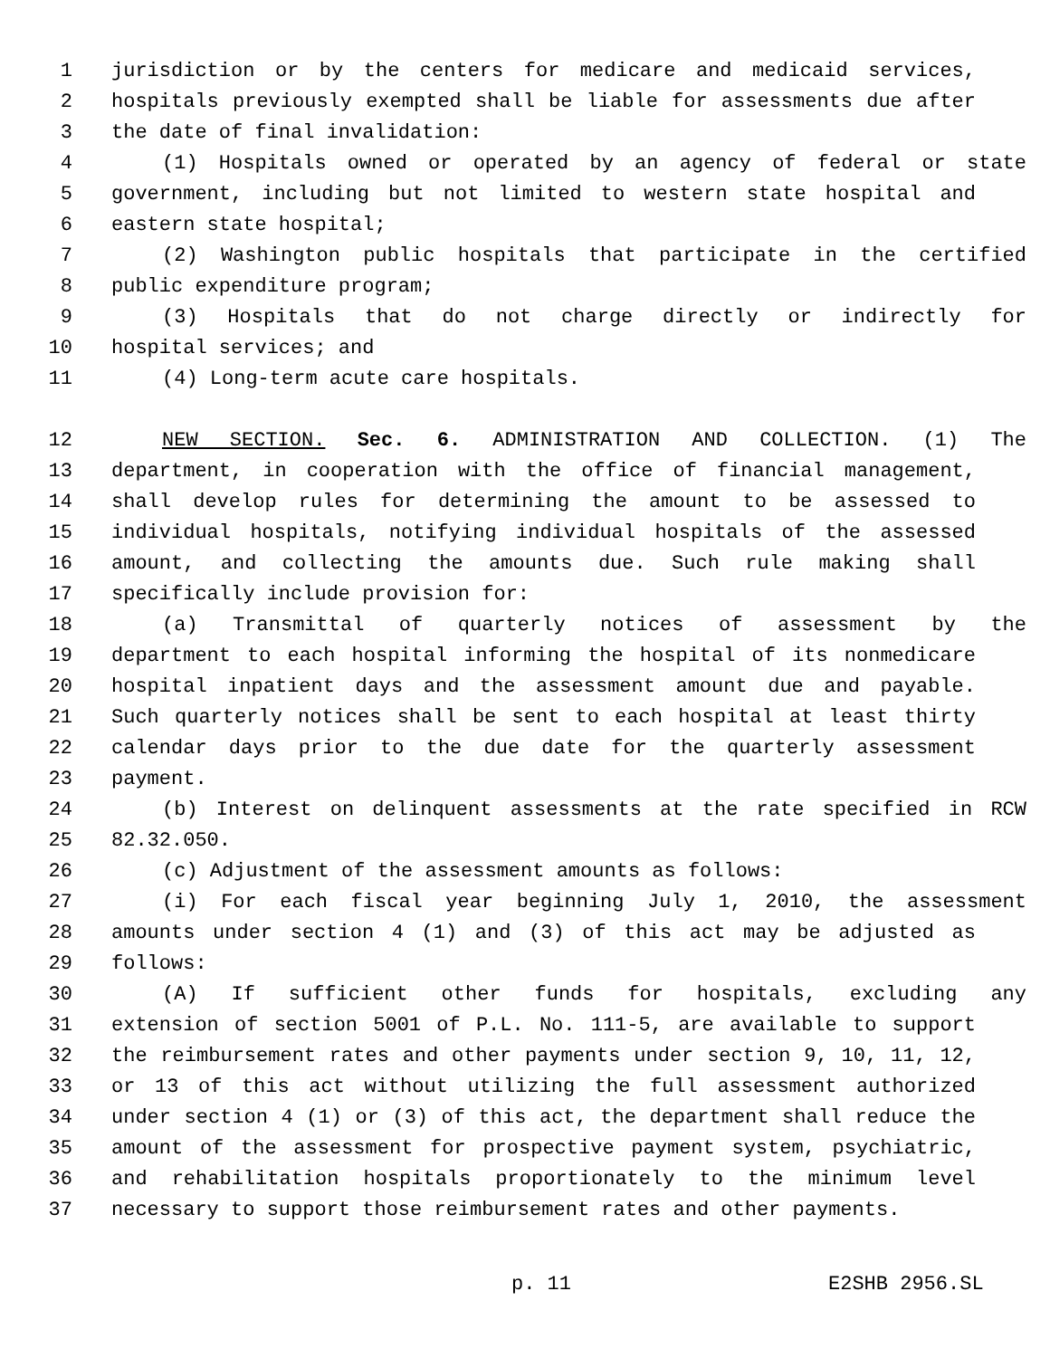1 jurisdiction or by the centers for medicare and medicaid services,
2 hospitals previously exempted shall be liable for assessments due after
3 the date of final invalidation:
4 (1) Hospitals owned or operated by an agency of federal or state
5 government, including but not limited to western state hospital and
6 eastern state hospital;
7 (2) Washington public hospitals that participate in the certified
8 public expenditure program;
9 (3) Hospitals that do not charge directly or indirectly for
10 hospital services; and
11 (4) Long-term acute care hospitals.
12 NEW SECTION. Sec. 6. ADMINISTRATION AND COLLECTION. (1) The
13 department, in cooperation with the office of financial management,
14 shall develop rules for determining the amount to be assessed to
15 individual hospitals, notifying individual hospitals of the assessed
16 amount, and collecting the amounts due. Such rule making shall
17 specifically include provision for:
18 (a) Transmittal of quarterly notices of assessment by the
19 department to each hospital informing the hospital of its nonmedicare
20 hospital inpatient days and the assessment amount due and payable.
21 Such quarterly notices shall be sent to each hospital at least thirty
22 calendar days prior to the due date for the quarterly assessment
23 payment.
24 (b) Interest on delinquent assessments at the rate specified in RCW
25 82.32.050.
26 (c) Adjustment of the assessment amounts as follows:
27 (i) For each fiscal year beginning July 1, 2010, the assessment
28 amounts under section 4 (1) and (3) of this act may be adjusted as
29 follows:
30 (A) If sufficient other funds for hospitals, excluding any
31 extension of section 5001 of P.L. No. 111-5, are available to support
32 the reimbursement rates and other payments under section 9, 10, 11, 12,
33 or 13 of this act without utilizing the full assessment authorized
34 under section 4 (1) or (3) of this act, the department shall reduce the
35 amount of the assessment for prospective payment system, psychiatric,
36 and rehabilitation hospitals proportionately to the minimum level
37 necessary to support those reimbursement rates and other payments.
p. 11 E2SHB 2956.SL